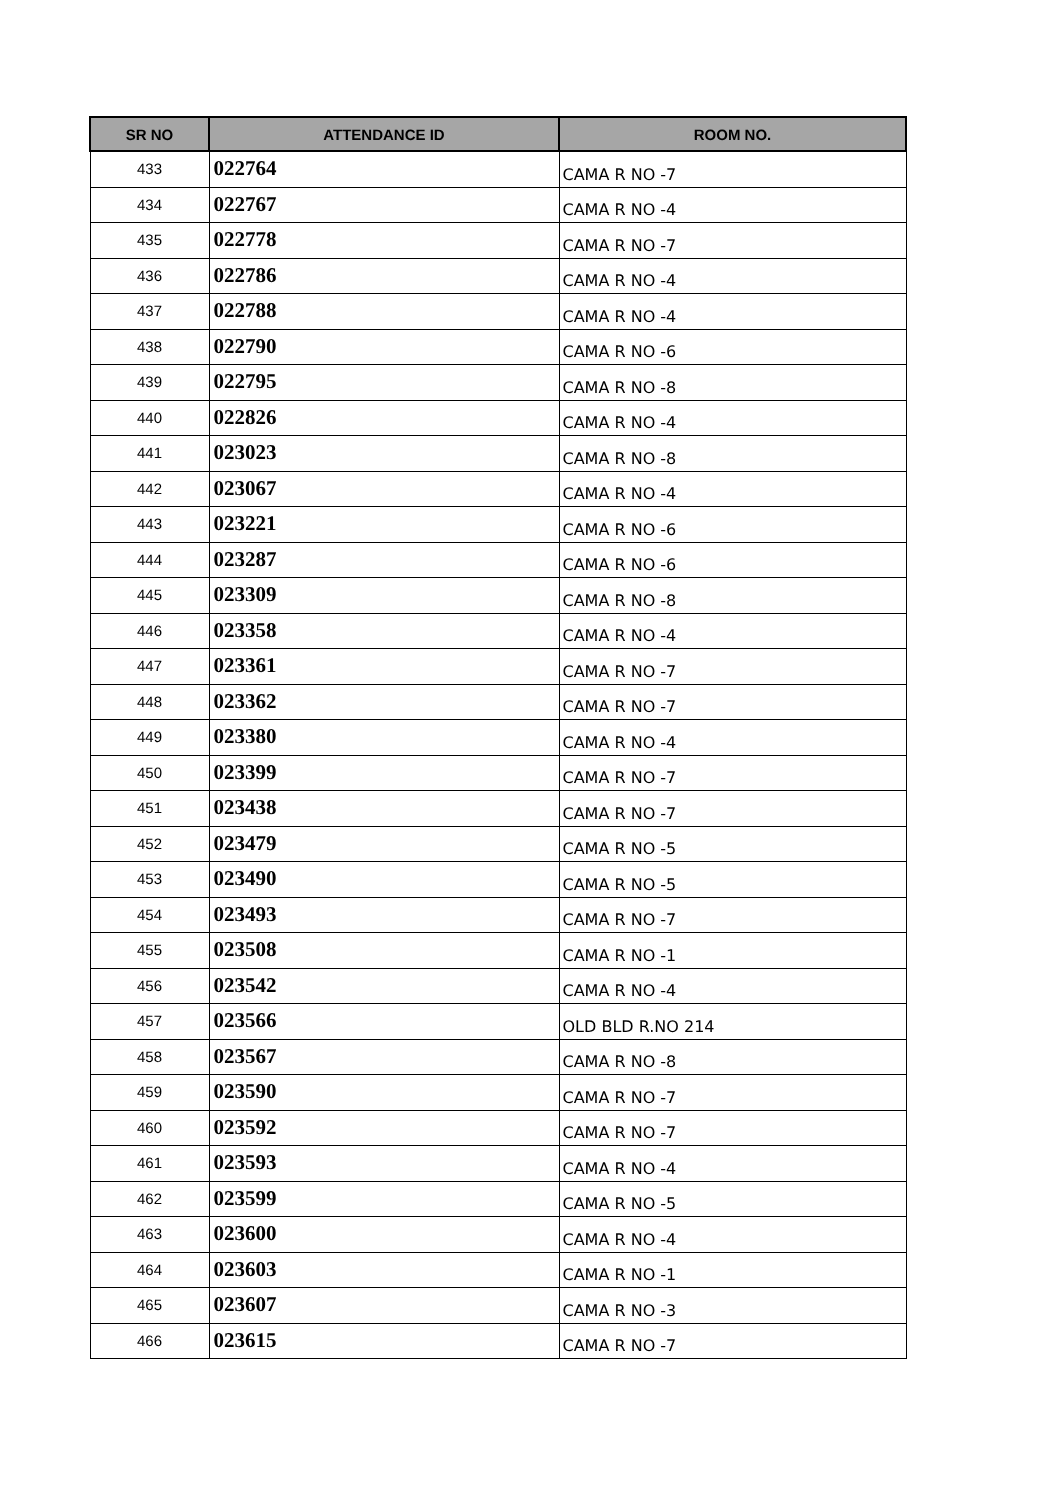| SR NO | ATTENDANCE ID | ROOM NO. |
| --- | --- | --- |
| 433 | 022764 | CAMA R NO -7 |
| 434 | 022767 | CAMA R NO -4 |
| 435 | 022778 | CAMA R NO -7 |
| 436 | 022786 | CAMA R NO -4 |
| 437 | 022788 | CAMA R NO -4 |
| 438 | 022790 | CAMA R NO -6 |
| 439 | 022795 | CAMA R NO -8 |
| 440 | 022826 | CAMA R NO -4 |
| 441 | 023023 | CAMA R NO -8 |
| 442 | 023067 | CAMA R NO -4 |
| 443 | 023221 | CAMA R NO -6 |
| 444 | 023287 | CAMA R NO -6 |
| 445 | 023309 | CAMA R NO -8 |
| 446 | 023358 | CAMA R NO -4 |
| 447 | 023361 | CAMA R NO -7 |
| 448 | 023362 | CAMA R NO -7 |
| 449 | 023380 | CAMA R NO -4 |
| 450 | 023399 | CAMA R NO -7 |
| 451 | 023438 | CAMA R NO -7 |
| 452 | 023479 | CAMA R NO -5 |
| 453 | 023490 | CAMA R NO -5 |
| 454 | 023493 | CAMA R NO -7 |
| 455 | 023508 | CAMA R NO -1 |
| 456 | 023542 | CAMA R NO -4 |
| 457 | 023566 | OLD BLD R.NO 214 |
| 458 | 023567 | CAMA R NO -8 |
| 459 | 023590 | CAMA R NO -7 |
| 460 | 023592 | CAMA R NO -7 |
| 461 | 023593 | CAMA R NO -4 |
| 462 | 023599 | CAMA R NO -5 |
| 463 | 023600 | CAMA R NO -4 |
| 464 | 023603 | CAMA R NO -1 |
| 465 | 023607 | CAMA R NO -3 |
| 466 | 023615 | CAMA R NO -7 |